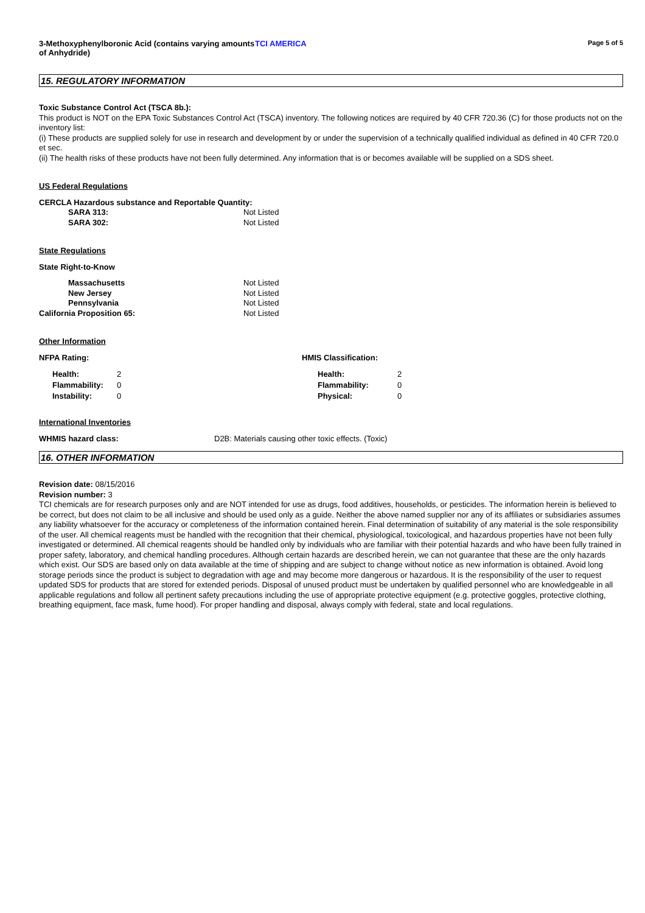3-Methoxyphenylboronic Acid (contains varying amounts of Anhydride)
TCI AMERICA
Page 5 of 5
15. REGULATORY INFORMATION
Toxic Substance Control Act (TSCA 8b.):
This product is NOT on the EPA Toxic Substances Control Act (TSCA) inventory. The following notices are required by 40 CFR 720.36 (C) for those products not on the inventory list:
(i) These products are supplied solely for use in research and development by or under the supervision of a technically qualified individual as defined in 40 CFR 720.0 et sec.
(ii) The health risks of these products have not been fully determined. Any information that is or becomes available will be supplied on a SDS sheet.
US Federal Regulations
CERCLA Hazardous substance and Reportable Quantity:
| SARA 313: | Not Listed |
| SARA 302: | Not Listed |
State Regulations
State Right-to-Know
| Massachusetts | Not Listed |
| New Jersey | Not Listed |
| Pennsylvania | Not Listed |
| California Proposition 65: | Not Listed |
Other Information
| NFPA Rating: | HMIS Classification: |
| / Health: / 2 / / Flammability: / 0 / / Instability: / 0 / | / Health: / 2 / / Flammability: / 0 / / Physical: / 0 / |
International Inventories
| WHMIS hazard class: | D2B: Materials causing other toxic effects. (Toxic) |
16. OTHER INFORMATION
Revision date: 08/15/2016
Revision number: 3
TCI chemicals are for research purposes only and are NOT intended for use as drugs, food additives, households, or pesticides. The information herein is believed to be correct, but does not claim to be all inclusive and should be used only as a guide. Neither the above named supplier nor any of its affiliates or subsidiaries assumes any liability whatsoever for the accuracy or completeness of the information contained herein. Final determination of suitability of any material is the sole responsibility of the user. All chemical reagents must be handled with the recognition that their chemical, physiological, toxicological, and hazardous properties have not been fully investigated or determined. All chemical reagents should be handled only by individuals who are familiar with their potential hazards and who have been fully trained in proper safety, laboratory, and chemical handling procedures. Although certain hazards are described herein, we can not guarantee that these are the only hazards which exist. Our SDS are based only on data available at the time of shipping and are subject to change without notice as new information is obtained. Avoid long storage periods since the product is subject to degradation with age and may become more dangerous or hazardous. It is the responsibility of the user to request updated SDS for products that are stored for extended periods. Disposal of unused product must be undertaken by qualified personnel who are knowledgeable in all applicable regulations and follow all pertinent safety precautions including the use of appropriate protective equipment (e.g. protective goggles, protective clothing, breathing equipment, face mask, fume hood). For proper handling and disposal, always comply with federal, state and local regulations.